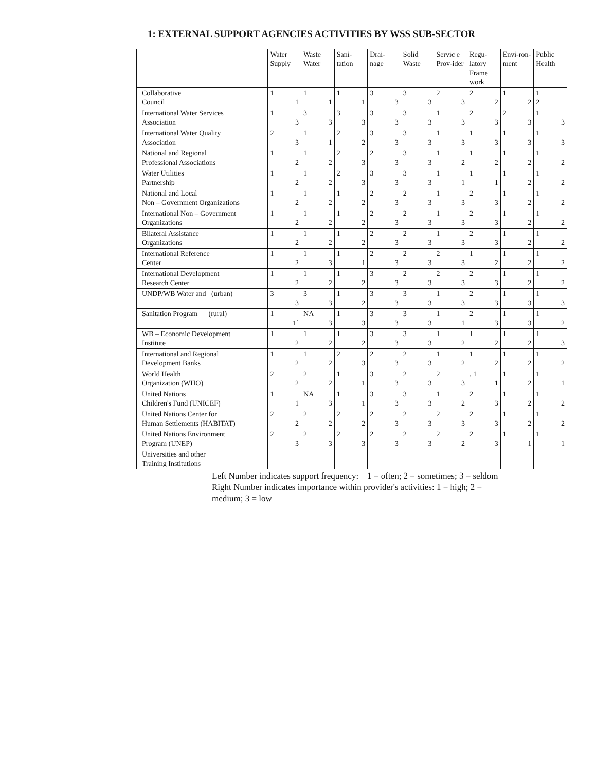1: EXTERNAL SUPPORT AGENCIES ACTIVITIES BY WSS SUB-SECTOR
| | Water Supply | Waste Water | Sani-tation | Drai-nage | Solid Waste | Servic e Prov-ider | Regu-latory Frame work | Envi-ron-ment | Public Health |
| --- | --- | --- | --- | --- | --- | --- | --- | --- | --- |
| Collaborative Council | 1 1 | 1 1 | 1 1 | 3 3 | 3 3 | 2 3 | 2 2 | 1 2 | 1 2 |
| International Water Services Association | 1 3 | 3 3 | 3 3 | 3 3 | 3 3 | 1 3 | 2 3 | 2 3 | 1 3 |
| International Water Quality Association | 2 3 | 1 1 | 2 2 | 3 3 | 3 3 | 1 3 | 1 3 | 1 3 | 1 3 |
| National and Regional Professional Associations | 1 2 | 1 2 | 2 3 | 2 3 | 3 3 | 1 2 | 1 2 | 1 2 | 1 2 |
| Water Utilities Partnership | 1 2 | 1 2 | 2 3 | 3 3 | 3 3 | 1 1 | 1 1 | 1 2 | 1 2 |
| National and Local Non – Government Organizations | 1 2 | 1 2 | 1 2 | 2 3 | 2 3 | 1 3 | 2 3 | 1 2 | 1 2 |
| International Non – Government Organizations | 1 2 | 1 2 | 1 2 | 2 3 | 2 3 | 1 3 | 2 3 | 1 2 | 1 2 |
| Bilateral Assistance Organizations | 1 2 | 1 2 | 1 2 | 2 3 | 2 3 | 1 3 | 2 3 | 1 2 | 1 2 |
| International Reference Center | 1 2 | 1 3 | 1 1 | 2 3 | 2 3 | 2 3 | 1 2 | 1 2 | 1 2 |
| International Development Research Center | 1 2 | 1 2 | 1 2 | 3 3 | 2 3 | 2 3 | 2 3 | 1 2 | 1 2 |
| UNDP/WB Water and (urban) | 3 3 | 3 3 | 1 2 | 3 3 | 3 3 | 1 3 | 2 3 | 1 3 | 1 3 |
| Sanitation Program (rural) | 1 1` | NA 3 | 1 3 | 3 3 | 3 3 | 1 1 | 2 3 | 1 3 | 1 2 |
| WB – Economic Development Institute | 1 2 | 1 2 | 1 2 | 3 3 | 3 3 | 1 2 | 1 2 | 1 2 | 1 3 |
| International and Regional Development Banks | 1 2 | 1 2 | 2 3 | 2 3 | 2 3 | 1 2 | 1 2 | 1 2 | 1 2 |
| World Health Organization (WHO) | 2 2 | 2 2 | 1 1 | 3 3 | 2 3 | 2 3 | . 1 1 | 1 2 | 1 1 |
| United Nations Children's Fund (UNICEF) | 1 1 | NA 3 | 1 1 | 3 3 | 3 3 | 1 2 | 2 3 | 1 2 | 1 2 |
| United Nations Center for Human Settlements (HABITAT) | 2 2 | 2 2 | 2 2 | 2 3 | 2 3 | 2 3 | 2 3 | 1 2 | 1 2 |
| United Nations Environment Program (UNEP) | 2 3 | 2 3 | 2 3 | 2 3 | 2 3 | 2 2 | 2 3 | 1 1 | 1 1 |
| Universities and other Training Institutions | | | | | | | | | |
Left Number indicates support frequency: 1 = often; 2 = sometimes; 3 = seldom
Right Number indicates importance within provider's activities: 1 = high; 2 = medium; 3 = low